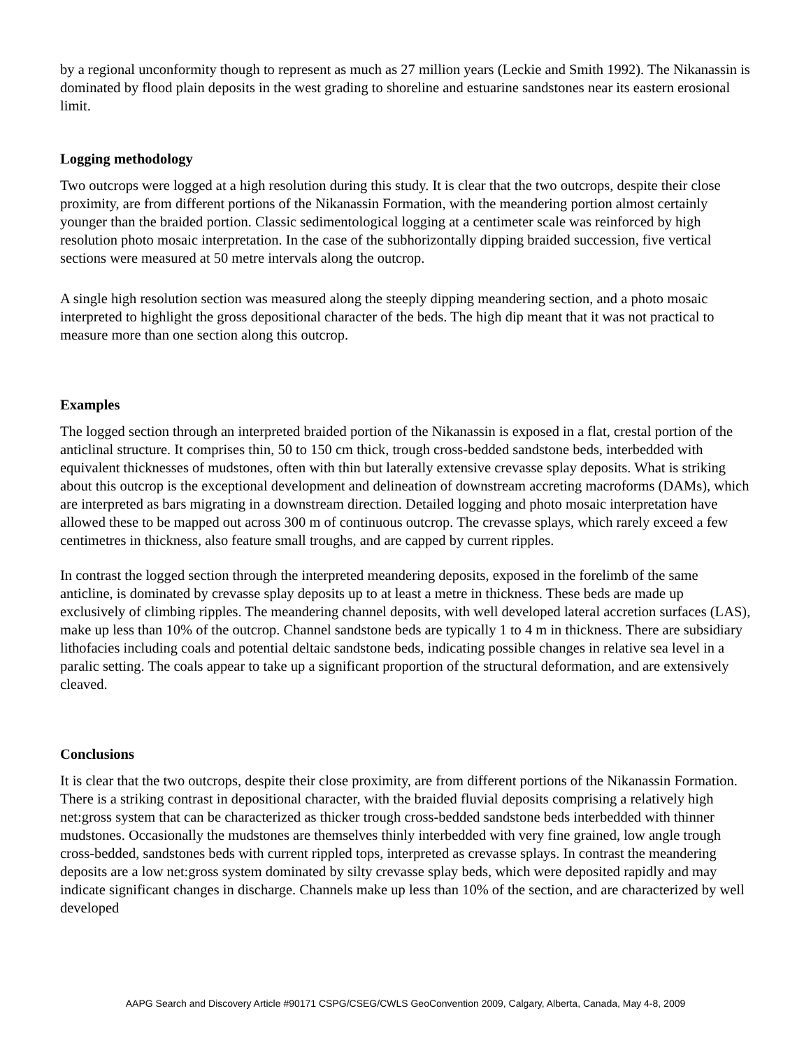by a regional unconformity though to represent as much as 27 million years (Leckie and Smith 1992). The Nikanassin is dominated by flood plain deposits in the west grading to shoreline and estuarine sandstones near its eastern erosional limit.
Logging methodology
Two outcrops were logged at a high resolution during this study. It is clear that the two outcrops, despite their close proximity, are from different portions of the Nikanassin Formation, with the meandering portion almost certainly younger than the braided portion. Classic sedimentological logging at a centimeter scale was reinforced by high resolution photo mosaic interpretation. In the case of the subhorizontally dipping braided succession, five vertical sections were measured at 50 metre intervals along the outcrop.
A single high resolution section was measured along the steeply dipping meandering section, and a photo mosaic interpreted to highlight the gross depositional character of the beds. The high dip meant that it was not practical to measure more than one section along this outcrop.
Examples
The logged section through an interpreted braided portion of the Nikanassin is exposed in a flat, crestal portion of the anticlinal structure. It comprises thin, 50 to 150 cm thick, trough cross-bedded sandstone beds, interbedded with equivalent thicknesses of mudstones, often with thin but laterally extensive crevasse splay deposits. What is striking about this outcrop is the exceptional development and delineation of downstream accreting macroforms (DAMs), which are interpreted as bars migrating in a downstream direction. Detailed logging and photo mosaic interpretation have allowed these to be mapped out across 300 m of continuous outcrop. The crevasse splays, which rarely exceed a few centimetres in thickness, also feature small troughs, and are capped by current ripples.
In contrast the logged section through the interpreted meandering deposits, exposed in the forelimb of the same anticline, is dominated by crevasse splay deposits up to at least a metre in thickness. These beds are made up exclusively of climbing ripples. The meandering channel deposits, with well developed lateral accretion surfaces (LAS), make up less than 10% of the outcrop. Channel sandstone beds are typically 1 to 4 m in thickness. There are subsidiary lithofacies including coals and potential deltaic sandstone beds, indicating possible changes in relative sea level in a paralic setting. The coals appear to take up a significant proportion of the structural deformation, and are extensively cleaved.
Conclusions
It is clear that the two outcrops, despite their close proximity, are from different portions of the Nikanassin Formation. There is a striking contrast in depositional character, with the braided fluvial deposits comprising a relatively high net:gross system that can be characterized as thicker trough cross-bedded sandstone beds interbedded with thinner mudstones. Occasionally the mudstones are themselves thinly interbedded with very fine grained, low angle trough cross-bedded, sandstones beds with current rippled tops, interpreted as crevasse splays. In contrast the meandering deposits are a low net:gross system dominated by silty crevasse splay beds, which were deposited rapidly and may indicate significant changes in discharge. Channels make up less than 10% of the section, and are characterized by well developed
AAPG Search and Discovery Article #90171 CSPG/CSEG/CWLS GeoConvention 2009, Calgary, Alberta, Canada, May 4-8, 2009